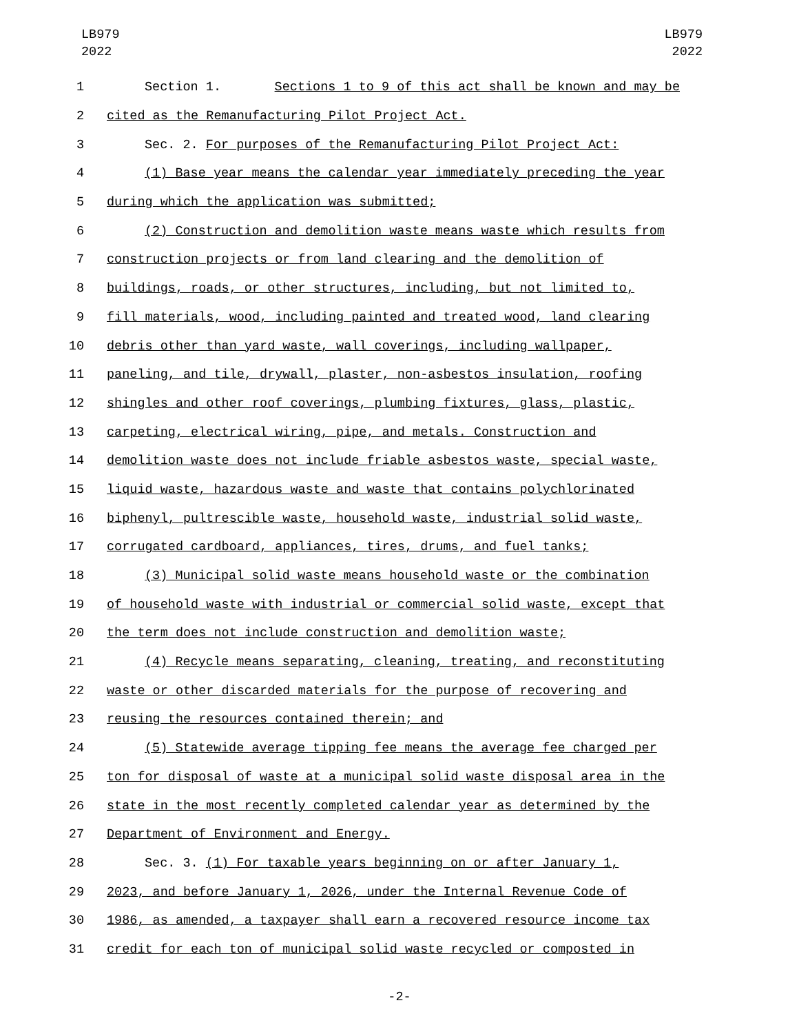LB979
2022
LB979
2022
1 Section 1. Sections 1 to 9 of this act shall be known and may be
2 cited as the Remanufacturing Pilot Project Act.
3 Sec. 2. For purposes of the Remanufacturing Pilot Project Act:
4 (1) Base year means the calendar year immediately preceding the year
5 during which the application was submitted;
6 (2) Construction and demolition waste means waste which results from
7 construction projects or from land clearing and the demolition of
8 buildings, roads, or other structures, including, but not limited to,
9 fill materials, wood, including painted and treated wood, land clearing
10 debris other than yard waste, wall coverings, including wallpaper,
11 paneling, and tile, drywall, plaster, non-asbestos insulation, roofing
12 shingles and other roof coverings, plumbing fixtures, glass, plastic,
13 carpeting, electrical wiring, pipe, and metals. Construction and
14 demolition waste does not include friable asbestos waste, special waste,
15 liquid waste, hazardous waste and waste that contains polychlorinated
16 biphenyl, pultrescible waste, household waste, industrial solid waste,
17 corrugated cardboard, appliances, tires, drums, and fuel tanks;
18 (3) Municipal solid waste means household waste or the combination
19 of household waste with industrial or commercial solid waste, except that
20 the term does not include construction and demolition waste;
21 (4) Recycle means separating, cleaning, treating, and reconstituting
22 waste or other discarded materials for the purpose of recovering and
23 reusing the resources contained therein; and
24 (5) Statewide average tipping fee means the average fee charged per
25 ton for disposal of waste at a municipal solid waste disposal area in the
26 state in the most recently completed calendar year as determined by the
27 Department of Environment and Energy.
28 Sec. 3. (1) For taxable years beginning on or after January 1,
29 2023, and before January 1, 2026, under the Internal Revenue Code of
30 1986, as amended, a taxpayer shall earn a recovered resource income tax
31 credit for each ton of municipal solid waste recycled or composted in
-2-